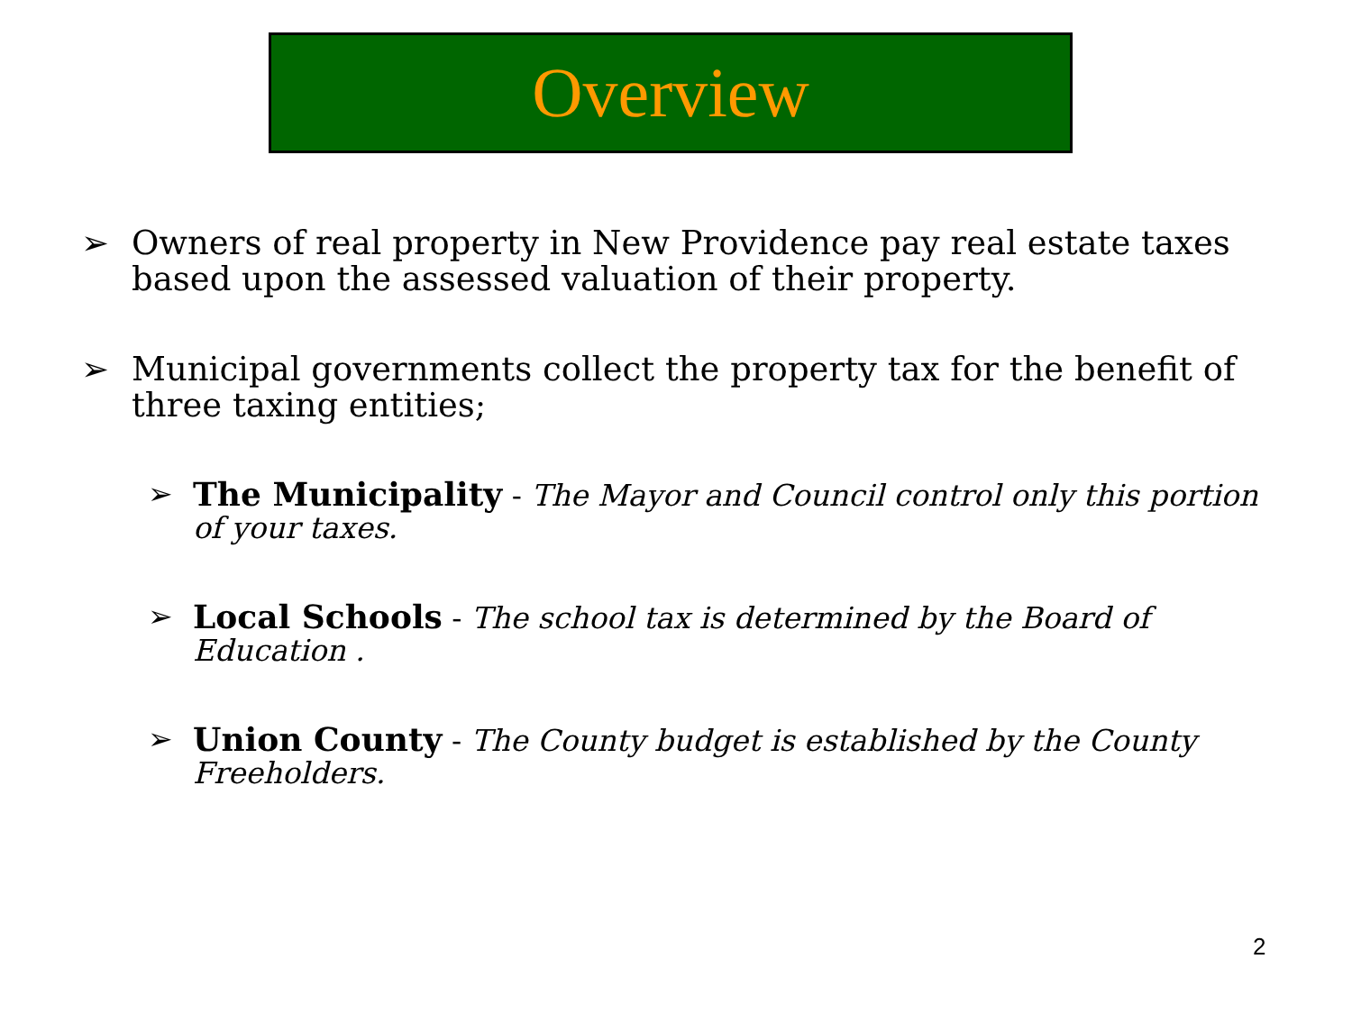Overview
➢ Owners of real property in New Providence pay real estate taxes based upon the assessed valuation of their property.
➢ Municipal governments collect the property tax for the benefit of three taxing entities;
➢ The Municipality - The Mayor and Council control only this portion of your taxes.
➢ Local Schools - The school tax is determined by the Board of Education .
➢ Union County - The County budget is established by the County Freeholders.
2